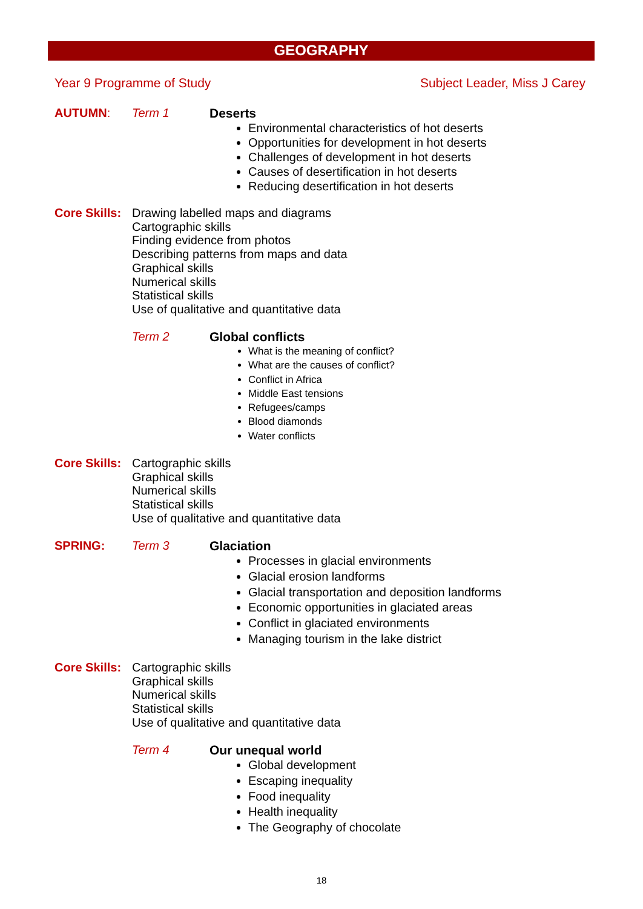GEOGRAPHY
Year 9 Programme of Study Subject Leader, Miss J Carey
AUTUMN: Term 1 Deserts
Environmental characteristics of hot deserts
Opportunities for development in hot deserts
Challenges of development in hot deserts
Causes of desertification in hot deserts
Reducing desertification in hot deserts
Core Skills:
Drawing labelled maps and diagrams
Cartographic skills
Finding evidence from photos
Describing patterns from maps and data
Graphical skills
Numerical skills
Statistical skills
Use of qualitative and quantitative data
Term 2 Global conflicts
What is the meaning of conflict?
What are the causes of conflict?
Conflict in Africa
Middle East tensions
Refugees/camps
Blood diamonds
Water conflicts
Core Skills:
Cartographic skills
Graphical skills
Numerical skills
Statistical skills
Use of qualitative and quantitative data
SPRING: Term 3 Glaciation
Processes in glacial environments
Glacial erosion landforms
Glacial transportation and deposition landforms
Economic opportunities in glaciated areas
Conflict in glaciated environments
Managing tourism in the lake district
Core Skills:
Cartographic skills
Graphical skills
Numerical skills
Statistical skills
Use of qualitative and quantitative data
Term 4 Our unequal world
Global development
Escaping inequality
Food inequality
Health inequality
The Geography of chocolate
18